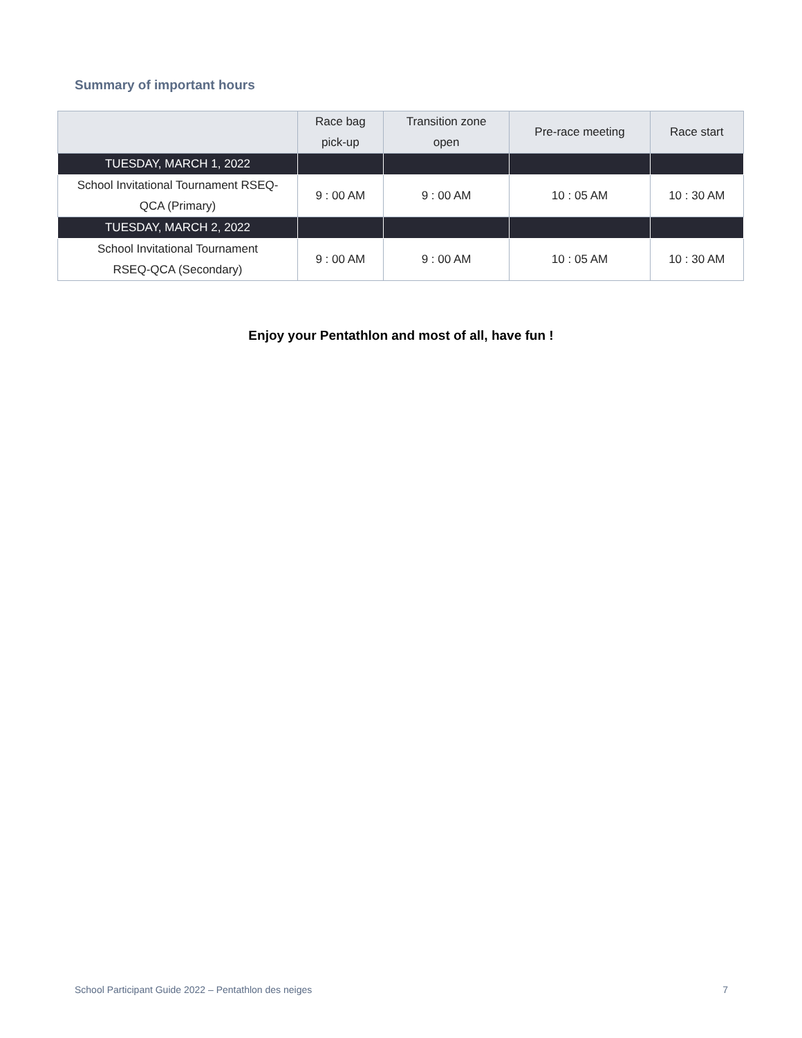Summary of important hours
| | Race bag pick-up | Transition zone open | Pre-race meeting | Race start |
| --- | --- | --- | --- | --- |
| TUESDAY, MARCH 1, 2022 | | | | |
| School Invitational Tournament RSEQ- QCA (Primary) | 9 : 00 AM | 9 : 00 AM | 10 : 05 AM | 10 : 30 AM |
| TUESDAY, MARCH 2, 2022 | | | | |
| School Invitational Tournament RSEQ-QCA (Secondary) | 9 : 00 AM | 9 : 00 AM | 10 : 05 AM | 10 : 30 AM |
Enjoy your Pentathlon and most of all, have fun !
School Participant Guide 2022 – Pentathlon des neiges 7